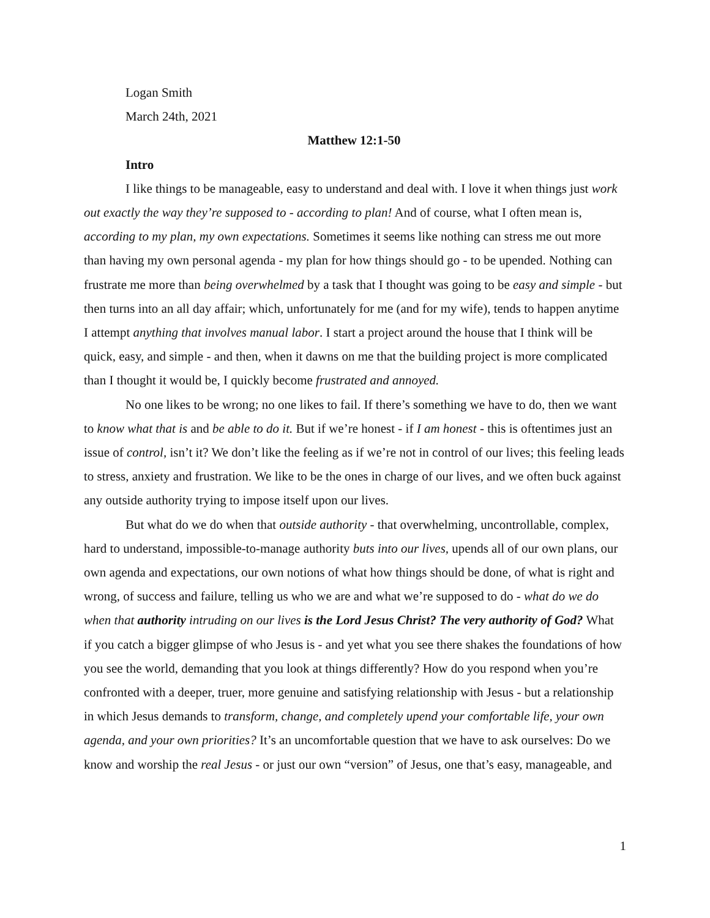Logan Smith
March 24th, 2021
Matthew 12:1-50
Intro
I like things to be manageable, easy to understand and deal with. I love it when things just work out exactly the way they’re supposed to - according to plan! And of course, what I often mean is, according to my plan, my own expectations. Sometimes it seems like nothing can stress me out more than having my own personal agenda - my plan for how things should go - to be upended. Nothing can frustrate me more than being overwhelmed by a task that I thought was going to be easy and simple - but then turns into an all day affair; which, unfortunately for me (and for my wife), tends to happen anytime I attempt anything that involves manual labor. I start a project around the house that I think will be quick, easy, and simple - and then, when it dawns on me that the building project is more complicated than I thought it would be, I quickly become frustrated and annoyed.
No one likes to be wrong; no one likes to fail. If there’s something we have to do, then we want to know what that is and be able to do it. But if we’re honest - if I am honest - this is oftentimes just an issue of control, isn’t it? We don’t like the feeling as if we’re not in control of our lives; this feeling leads to stress, anxiety and frustration. We like to be the ones in charge of our lives, and we often buck against any outside authority trying to impose itself upon our lives.
But what do we do when that outside authority - that overwhelming, uncontrollable, complex, hard to understand, impossible-to-manage authority buts into our lives, upends all of our own plans, our own agenda and expectations, our own notions of what how things should be done, of what is right and wrong, of success and failure, telling us who we are and what we’re supposed to do - what do we do when that authority intruding on our lives is the Lord Jesus Christ? The very authority of God? What if you catch a bigger glimpse of who Jesus is - and yet what you see there shakes the foundations of how you see the world, demanding that you look at things differently? How do you respond when you’re confronted with a deeper, truer, more genuine and satisfying relationship with Jesus - but a relationship in which Jesus demands to transform, change, and completely upend your comfortable life, your own agenda, and your own priorities? It’s an uncomfortable question that we have to ask ourselves: Do we know and worship the real Jesus - or just our own “version” of Jesus, one that’s easy, manageable, and
1